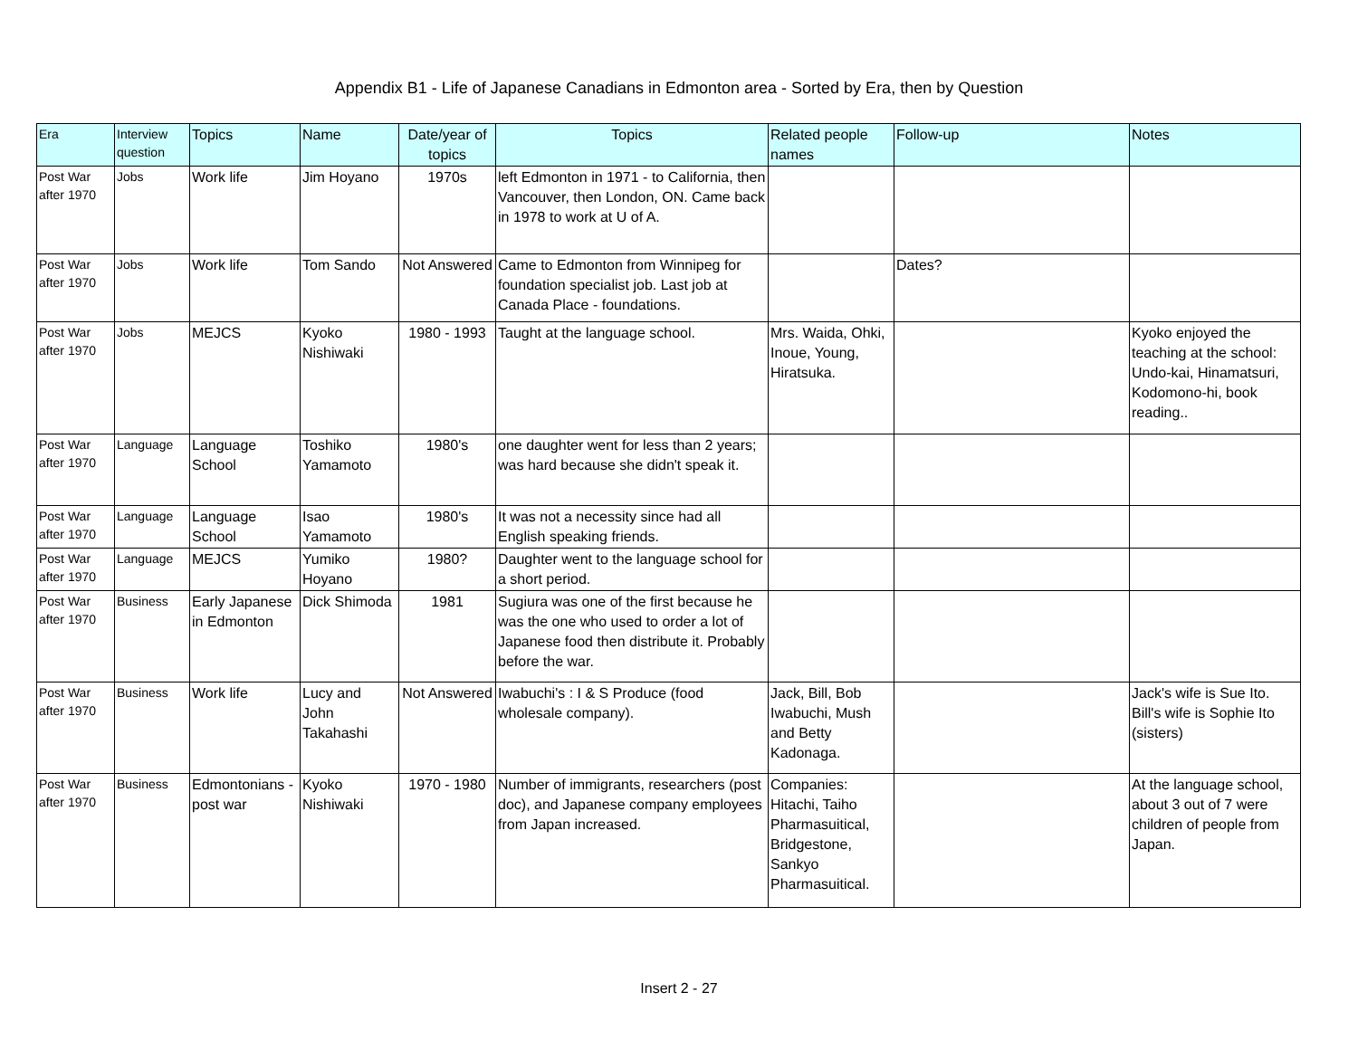Appendix B1 - Life of Japanese Canadians in Edmonton area - Sorted by Era, then by Question
| Era | Interview question | Topics | Name | Date/year of topics | Topics | Related people names | Follow-up | Notes |
| --- | --- | --- | --- | --- | --- | --- | --- | --- |
| Post War after 1970 | Jobs | Work life | Jim Hoyano | 1970s | left Edmonton in 1971 - to California, then Vancouver, then London, ON. Came back in 1978 to work at U of A. | | | |
| Post War after 1970 | Jobs | Work life | Tom Sando | Not Answered | Came to Edmonton from Winnipeg for foundation specialist job. Last job at Canada Place - foundations. | | Dates? | |
| Post War after 1970 | Jobs | MEJCS | Kyoko Nishiwaki | 1980 - 1993 | Taught at the language school. | Mrs. Waida, Ohki, Inoue, Young, Hiratsuka. | | Kyoko enjoyed the teaching at the school: Undo-kai, Hinamatsuri, Kodomono-hi, book reading.. |
| Post War after 1970 | Language | Language School | Toshiko Yamamoto | 1980's | one daughter went for less than 2 years; was hard because she didn't speak it. | | | |
| Post War after 1970 | Language | Language School | Isao Yamamoto | 1980's | It was not a necessity since had all English speaking friends. | | | |
| Post War after 1970 | Language | MEJCS | Yumiko Hoyano | 1980? | Daughter went to the language school for a short period. | | | |
| Post War after 1970 | Business | Early Japanese in Edmonton | Dick Shimoda | 1981 | Sugiura was one of the first because he was the one who used to order a lot of Japanese food then distribute it. Probably before the war. | | | |
| Post War after 1970 | Business | Work life | Lucy and John Takahashi | Not Answered | Iwabuchi's : I & S Produce (food wholesale company). | Jack, Bill, Bob Iwabuchi, Mush and Betty Kadonaga. | | Jack's wife is Sue Ito. Bill's wife is Sophie Ito (sisters) |
| Post War after 1970 | Business | Edmontonians - post war | Kyoko Nishiwaki | 1970 - 1980 | Number of immigrants, researchers (post doc), and Japanese company employees from Japan increased. | Companies: Hitachi, Taiho Pharmasuitical, Bridgestone, Sankyo Pharmasuitical. | | At the language school, about 3 out of 7 were children of people from Japan. |
Insert 2 - 27